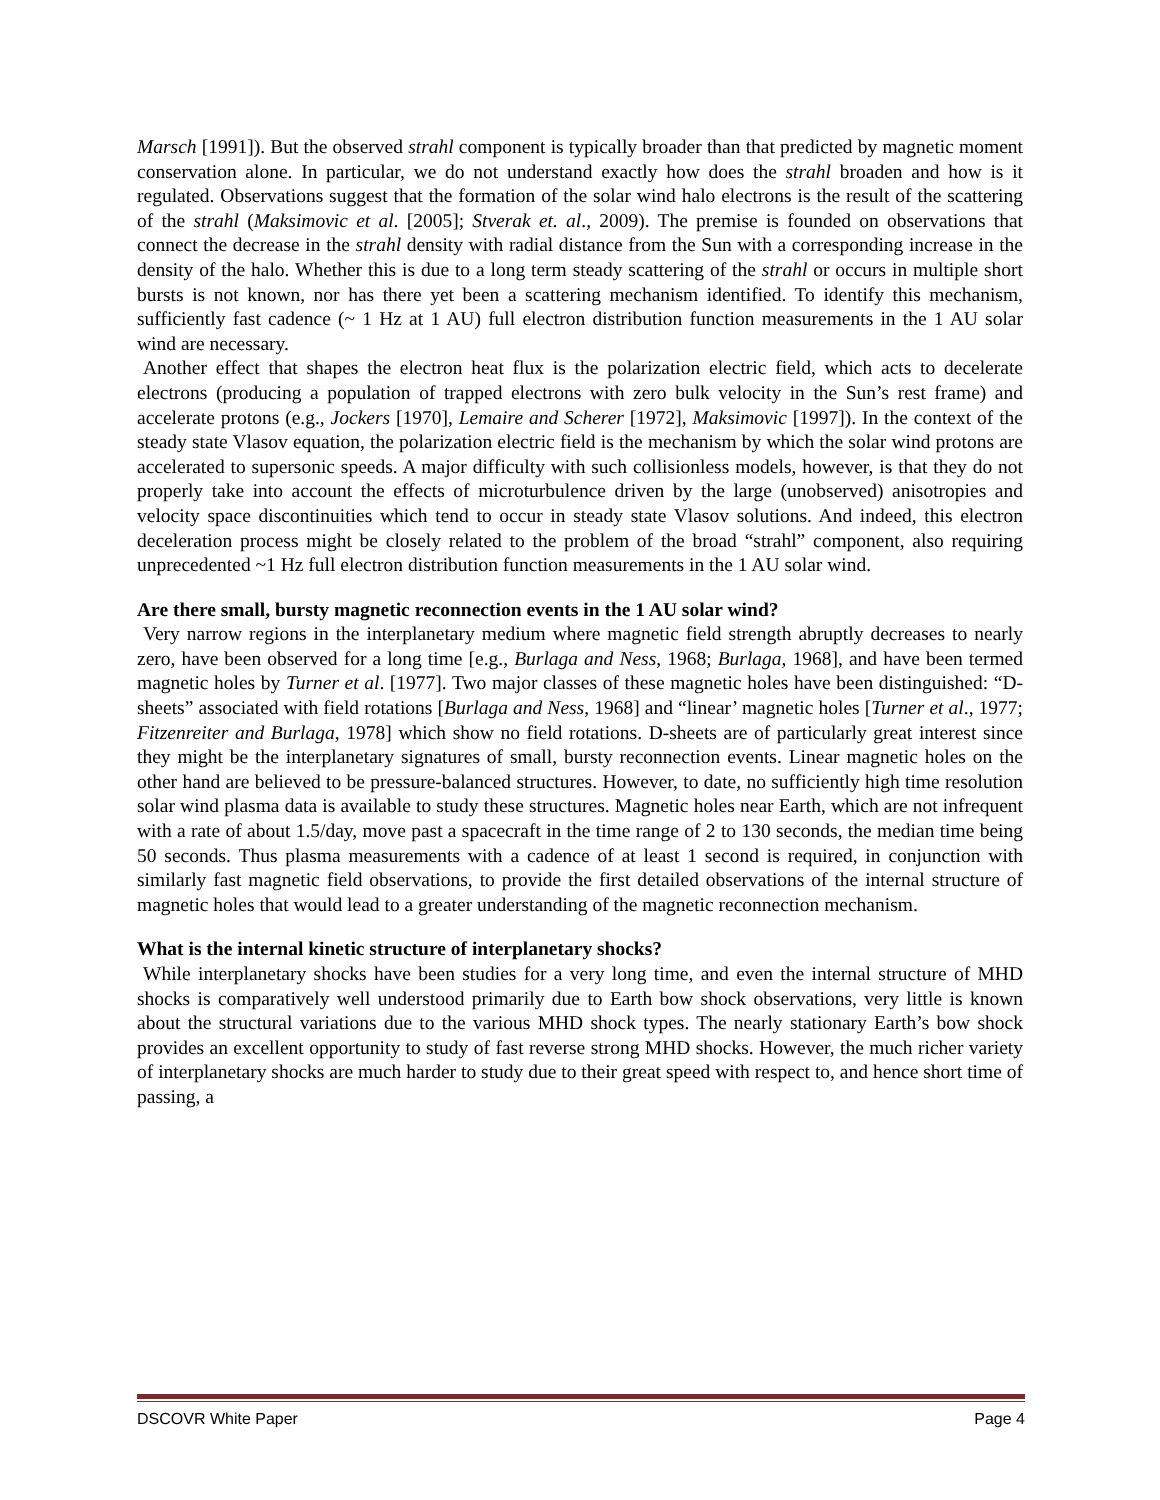Marsch [1991]). But the observed strahl component is typically broader than that predicted by magnetic moment conservation alone. In particular, we do not understand exactly how does the strahl broaden and how is it regulated. Observations suggest that the formation of the solar wind halo electrons is the result of the scattering of the strahl (Maksimovic et al. [2005]; Stverak et. al., 2009). The premise is founded on observations that connect the decrease in the strahl density with radial distance from the Sun with a corresponding increase in the density of the halo. Whether this is due to a long term steady scattering of the strahl or occurs in multiple short bursts is not known, nor has there yet been a scattering mechanism identified. To identify this mechanism, sufficiently fast cadence (~ 1 Hz at 1 AU) full electron distribution function measurements in the 1 AU solar wind are necessary.
Another effect that shapes the electron heat flux is the polarization electric field, which acts to decelerate electrons (producing a population of trapped electrons with zero bulk velocity in the Sun’s rest frame) and accelerate protons (e.g., Jockers [1970], Lemaire and Scherer [1972], Maksimovic [1997]). In the context of the steady state Vlasov equation, the polarization electric field is the mechanism by which the solar wind protons are accelerated to supersonic speeds. A major difficulty with such collisionless models, however, is that they do not properly take into account the effects of microturbulence driven by the large (unobserved) anisotropies and velocity space discontinuities which tend to occur in steady state Vlasov solutions. And indeed, this electron deceleration process might be closely related to the problem of the broad “strahl” component, also requiring unprecedented ~1 Hz full electron distribution function measurements in the 1 AU solar wind.
Are there small, bursty magnetic reconnection events in the 1 AU solar wind?
Very narrow regions in the interplanetary medium where magnetic field strength abruptly decreases to nearly zero, have been observed for a long time [e.g., Burlaga and Ness, 1968; Burlaga, 1968], and have been termed magnetic holes by Turner et al. [1977]. Two major classes of these magnetic holes have been distinguished: “D-sheets” associated with field rotations [Burlaga and Ness, 1968] and “linear’ magnetic holes [Turner et al., 1977; Fitzenreiter and Burlaga, 1978] which show no field rotations. D-sheets are of particularly great interest since they might be the interplanetary signatures of small, bursty reconnection events. Linear magnetic holes on the other hand are believed to be pressure-balanced structures. However, to date, no sufficiently high time resolution solar wind plasma data is available to study these structures. Magnetic holes near Earth, which are not infrequent with a rate of about 1.5/day, move past a spacecraft in the time range of 2 to 130 seconds, the median time being 50 seconds. Thus plasma measurements with a cadence of at least 1 second is required, in conjunction with similarly fast magnetic field observations, to provide the first detailed observations of the internal structure of magnetic holes that would lead to a greater understanding of the magnetic reconnection mechanism.
What is the internal kinetic structure of interplanetary shocks?
While interplanetary shocks have been studies for a very long time, and even the internal structure of MHD shocks is comparatively well understood primarily due to Earth bow shock observations, very little is known about the structural variations due to the various MHD shock types. The nearly stationary Earth’s bow shock provides an excellent opportunity to study of fast reverse strong MHD shocks. However, the much richer variety of interplanetary shocks are much harder to study due to their great speed with respect to, and hence short time of passing, a
DSCOVR White Paper Page 4